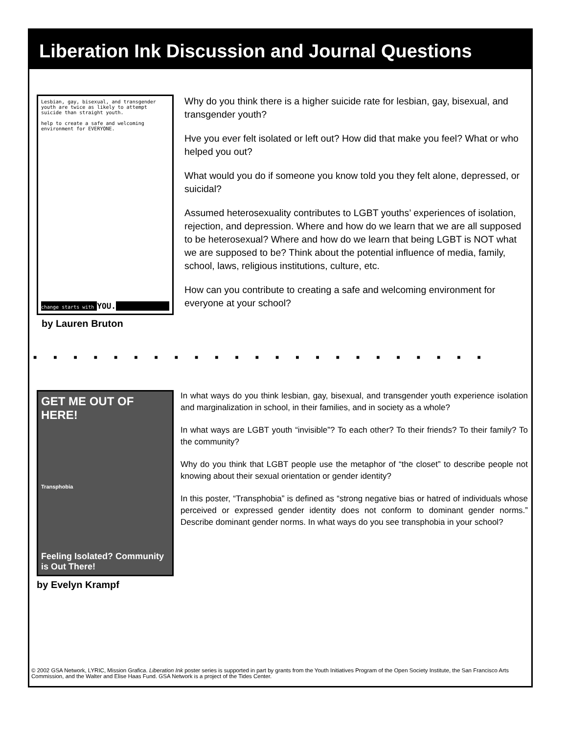Liberation Ink Discussion and Journal Questions
Lesbian, gay, bisexual, and transgender youth are twice as likely to attempt suicide than straight youth.
help to create a safe and welcoming environment for EVERYONE.
change starts with YOU.
by Lauren Bruton
Why do you think there is a higher suicide rate for lesbian, gay, bisexual, and transgender youth?
Hve you ever felt isolated or left out? How did that make you feel? What or who helped you out?
What would you do if someone you know told you they felt alone, depressed, or suicidal?
Assumed heterosexuality contributes to LGBT youths’ experiences of isolation, rejection, and depression. Where and how do we learn that we are all supposed to be heterosexual? Where and how do we learn that being LGBT is NOT what we are supposed to be? Think about the potential influence of media, family, school, laws, religious institutions, culture, etc.
How can you contribute to creating a safe and welcoming environment for everyone at your school?
■■■■■■■■■■■■■■■■■■■■■■■
GET ME OUT OF HERE!
Transphobia
Feeling Isolated? Community is Out There!
by Evelyn Krampf
In what ways do you think lesbian, gay, bisexual, and transgender youth experience isolation and marginalization in school, in their families, and in society as a whole?
In what ways are LGBT youth “invisible”? To each other? To their friends? To their family? To the community?
Why do you think that LGBT people use the metaphor of “the closet” to describe people not knowing about their sexual orientation or gender identity?
In this poster, “Transphobia” is defined as “strong negative bias or hatred of individuals whose perceived or expressed gender identity does not conform to dominant gender norms.” Describe dominant gender norms. In what ways do you see transphobia in your school?
© 2002 GSA Network, LYRIC, Mission Grafica. Liberation Ink poster series is supported in part by grants from the Youth Initiatives Program of the Open Society Institute, the San Francisco Arts Commission, and the Walter and Elise Haas Fund. GSA Network is a project of the Tides Center.